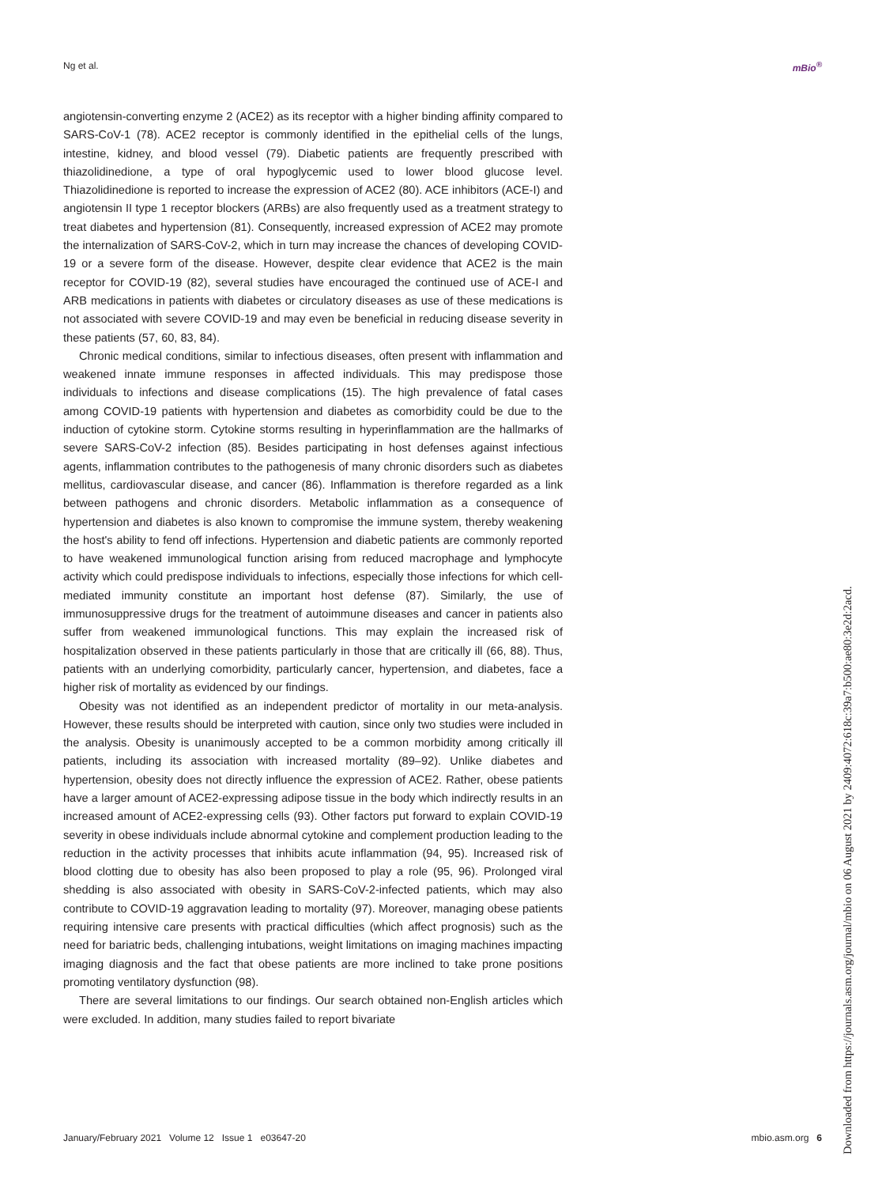Ng et al. mBio<sup>®</sup>
angiotensin-converting enzyme 2 (ACE2) as its receptor with a higher binding affinity compared to SARS-CoV-1 (78). ACE2 receptor is commonly identified in the epithelial cells of the lungs, intestine, kidney, and blood vessel (79). Diabetic patients are frequently prescribed with thiazolidinedione, a type of oral hypoglycemic used to lower blood glucose level. Thiazolidinedione is reported to increase the expression of ACE2 (80). ACE inhibitors (ACE-I) and angiotensin II type 1 receptor blockers (ARBs) are also frequently used as a treatment strategy to treat diabetes and hypertension (81). Consequently, increased expression of ACE2 may promote the internalization of SARS-CoV-2, which in turn may increase the chances of developing COVID-19 or a severe form of the disease. However, despite clear evidence that ACE2 is the main receptor for COVID-19 (82), several studies have encouraged the continued use of ACE-I and ARB medications in patients with diabetes or circulatory diseases as use of these medications is not associated with severe COVID-19 and may even be beneficial in reducing disease severity in these patients (57, 60, 83, 84).
Chronic medical conditions, similar to infectious diseases, often present with inflammation and weakened innate immune responses in affected individuals. This may predispose those individuals to infections and disease complications (15). The high prevalence of fatal cases among COVID-19 patients with hypertension and diabetes as comorbidity could be due to the induction of cytokine storm. Cytokine storms resulting in hyperinflammation are the hallmarks of severe SARS-CoV-2 infection (85). Besides participating in host defenses against infectious agents, inflammation contributes to the pathogenesis of many chronic disorders such as diabetes mellitus, cardiovascular disease, and cancer (86). Inflammation is therefore regarded as a link between pathogens and chronic disorders. Metabolic inflammation as a consequence of hypertension and diabetes is also known to compromise the immune system, thereby weakening the host's ability to fend off infections. Hypertension and diabetic patients are commonly reported to have weakened immunological function arising from reduced macrophage and lymphocyte activity which could predispose individuals to infections, especially those infections for which cell-mediated immunity constitute an important host defense (87). Similarly, the use of immunosuppressive drugs for the treatment of autoimmune diseases and cancer in patients also suffer from weakened immunological functions. This may explain the increased risk of hospitalization observed in these patients particularly in those that are critically ill (66, 88). Thus, patients with an underlying comorbidity, particularly cancer, hypertension, and diabetes, face a higher risk of mortality as evidenced by our findings.
Obesity was not identified as an independent predictor of mortality in our meta-analysis. However, these results should be interpreted with caution, since only two studies were included in the analysis. Obesity is unanimously accepted to be a common morbidity among critically ill patients, including its association with increased mortality (89–92). Unlike diabetes and hypertension, obesity does not directly influence the expression of ACE2. Rather, obese patients have a larger amount of ACE2-expressing adipose tissue in the body which indirectly results in an increased amount of ACE2-expressing cells (93). Other factors put forward to explain COVID-19 severity in obese individuals include abnormal cytokine and complement production leading to the reduction in the activity processes that inhibits acute inflammation (94, 95). Increased risk of blood clotting due to obesity has also been proposed to play a role (95, 96). Prolonged viral shedding is also associated with obesity in SARS-CoV-2-infected patients, which may also contribute to COVID-19 aggravation leading to mortality (97). Moreover, managing obese patients requiring intensive care presents with practical difficulties (which affect prognosis) such as the need for bariatric beds, challenging intubations, weight limitations on imaging machines impacting imaging diagnosis and the fact that obese patients are more inclined to take prone positions promoting ventilatory dysfunction (98).
There are several limitations to our findings. Our search obtained non-English articles which were excluded. In addition, many studies failed to report bivariate
January/February 2021 Volume 12 Issue 1 e03647-20 mbio.asm.org 6
Downloaded from https://journals.asm.org/journal/mbio on 06 August 2021 by 2409:4072:618c:39a7:b500:ae80:3e2d:2acd.